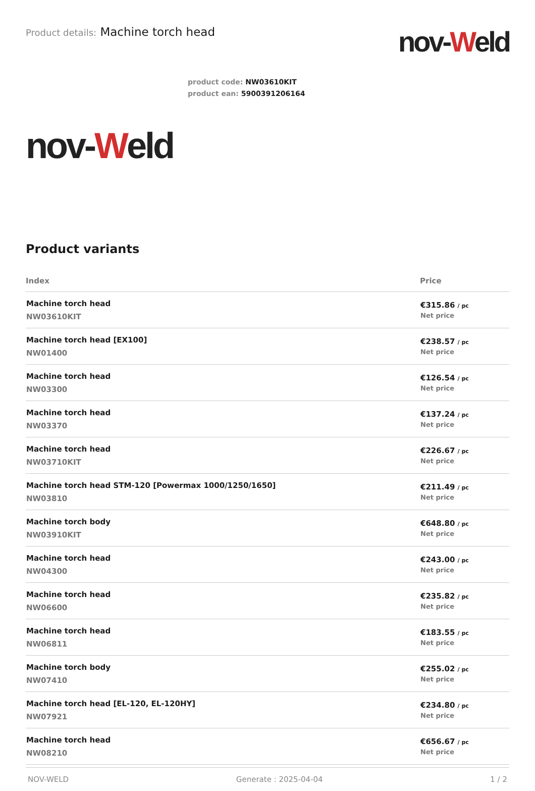Product details: Machine torch head
nov-Weld
product code: NW03610KIT
product ean: 5900391206164
nov-Weld
Product variants
| Index | Price |
| --- | --- |
| Machine torch head NW03610KIT | €315.86 / pc Net price |
| Machine torch head [EX100] NW01400 | €238.57 / pc Net price |
| Machine torch head NW03300 | €126.54 / pc Net price |
| Machine torch head NW03370 | €137.24 / pc Net price |
| Machine torch head NW03710KIT | €226.67 / pc Net price |
| Machine torch head STM-120 [Powermax 1000/1250/1650] NW03810 | €211.49 / pc Net price |
| Machine torch body NW03910KIT | €648.80 / pc Net price |
| Machine torch head NW04300 | €243.00 / pc Net price |
| Machine torch head NW06600 | €235.82 / pc Net price |
| Machine torch head NW06811 | €183.55 / pc Net price |
| Machine torch body NW07410 | €255.02 / pc Net price |
| Machine torch head [EL-120, EL-120HY] NW07921 | €234.80 / pc Net price |
| Machine torch head NW08210 | €656.67 / pc Net price |
NOV-WELD Generate : 2025-04-04 1 / 2